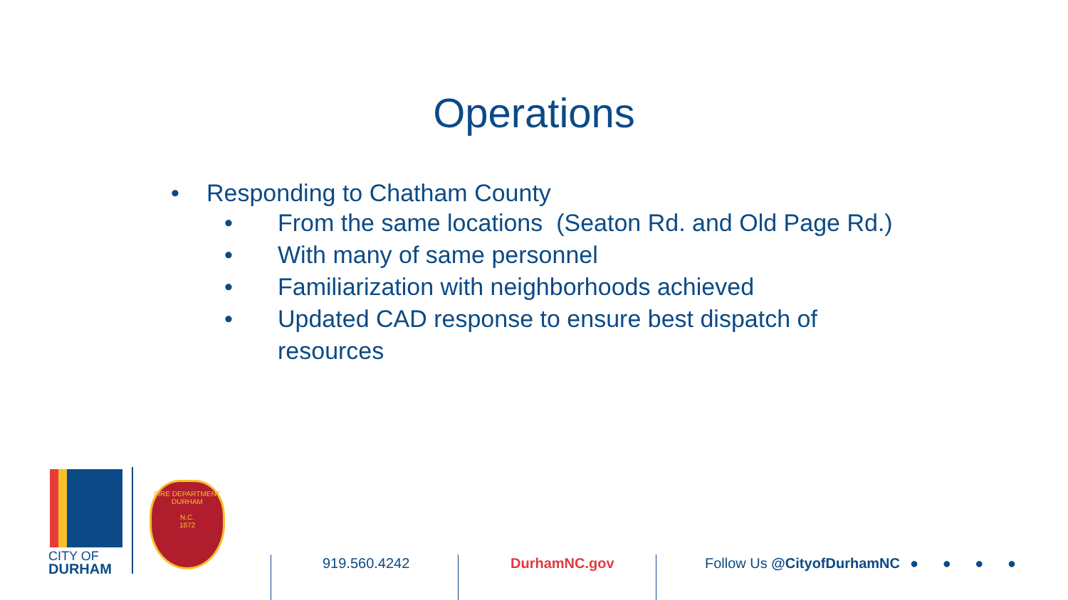Operations
• Responding to Chatham County
• From the same locations (Seaton Rd. and Old Page Rd.)
• With many of same personnel
• Familiarization with neighborhoods achieved
• Updated CAD response to ensure best dispatch of
resources
CITY OF
DURHAM
FIRE DEPARTMENT
DURHAM
N.C.
1872
919.560.4242 DurhamNC.gov Follow Us @CityofDurhamNC ● ● ● ●